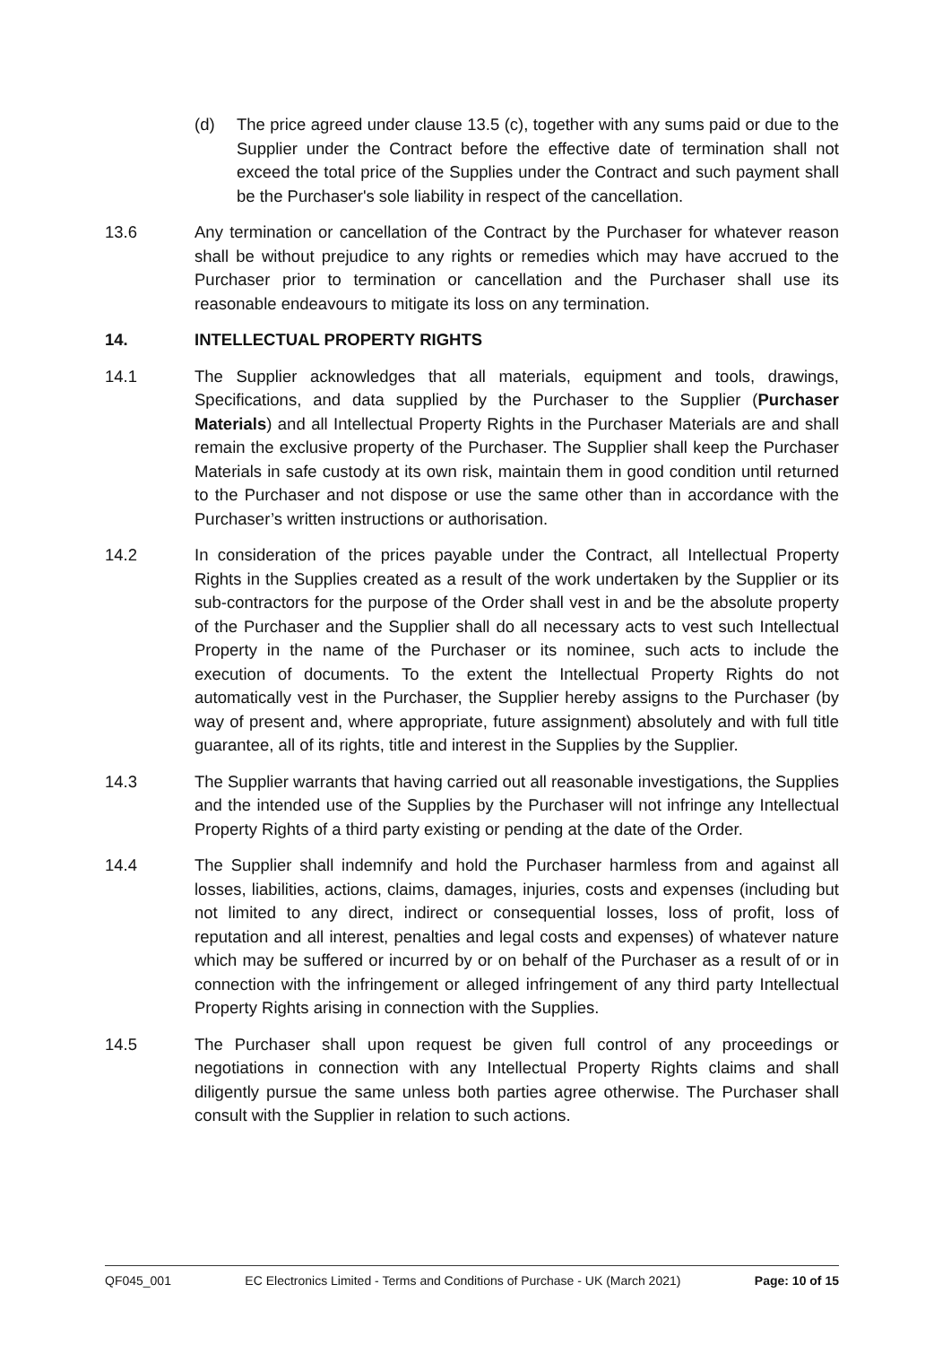(d) The price agreed under clause 13.5 (c), together with any sums paid or due to the Supplier under the Contract before the effective date of termination shall not exceed the total price of the Supplies under the Contract and such payment shall be the Purchaser's sole liability in respect of the cancellation.
13.6 Any termination or cancellation of the Contract by the Purchaser for whatever reason shall be without prejudice to any rights or remedies which may have accrued to the Purchaser prior to termination or cancellation and the Purchaser shall use its reasonable endeavours to mitigate its loss on any termination.
14. INTELLECTUAL PROPERTY RIGHTS
14.1 The Supplier acknowledges that all materials, equipment and tools, drawings, Specifications, and data supplied by the Purchaser to the Supplier (Purchaser Materials) and all Intellectual Property Rights in the Purchaser Materials are and shall remain the exclusive property of the Purchaser. The Supplier shall keep the Purchaser Materials in safe custody at its own risk, maintain them in good condition until returned to the Purchaser and not dispose or use the same other than in accordance with the Purchaser’s written instructions or authorisation.
14.2 In consideration of the prices payable under the Contract, all Intellectual Property Rights in the Supplies created as a result of the work undertaken by the Supplier or its sub-contractors for the purpose of the Order shall vest in and be the absolute property of the Purchaser and the Supplier shall do all necessary acts to vest such Intellectual Property in the name of the Purchaser or its nominee, such acts to include the execution of documents. To the extent the Intellectual Property Rights do not automatically vest in the Purchaser, the Supplier hereby assigns to the Purchaser (by way of present and, where appropriate, future assignment) absolutely and with full title guarantee, all of its rights, title and interest in the Supplies by the Supplier.
14.3 The Supplier warrants that having carried out all reasonable investigations, the Supplies and the intended use of the Supplies by the Purchaser will not infringe any Intellectual Property Rights of a third party existing or pending at the date of the Order.
14.4 The Supplier shall indemnify and hold the Purchaser harmless from and against all losses, liabilities, actions, claims, damages, injuries, costs and expenses (including but not limited to any direct, indirect or consequential losses, loss of profit, loss of reputation and all interest, penalties and legal costs and expenses) of whatever nature which may be suffered or incurred by or on behalf of the Purchaser as a result of or in connection with the infringement or alleged infringement of any third party Intellectual Property Rights arising in connection with the Supplies.
14.5 The Purchaser shall upon request be given full control of any proceedings or negotiations in connection with any Intellectual Property Rights claims and shall diligently pursue the same unless both parties agree otherwise. The Purchaser shall consult with the Supplier in relation to such actions.
QF045_001 EC Electronics Limited - Terms and Conditions of Purchase - UK (March 2021) Page: 10 of 15